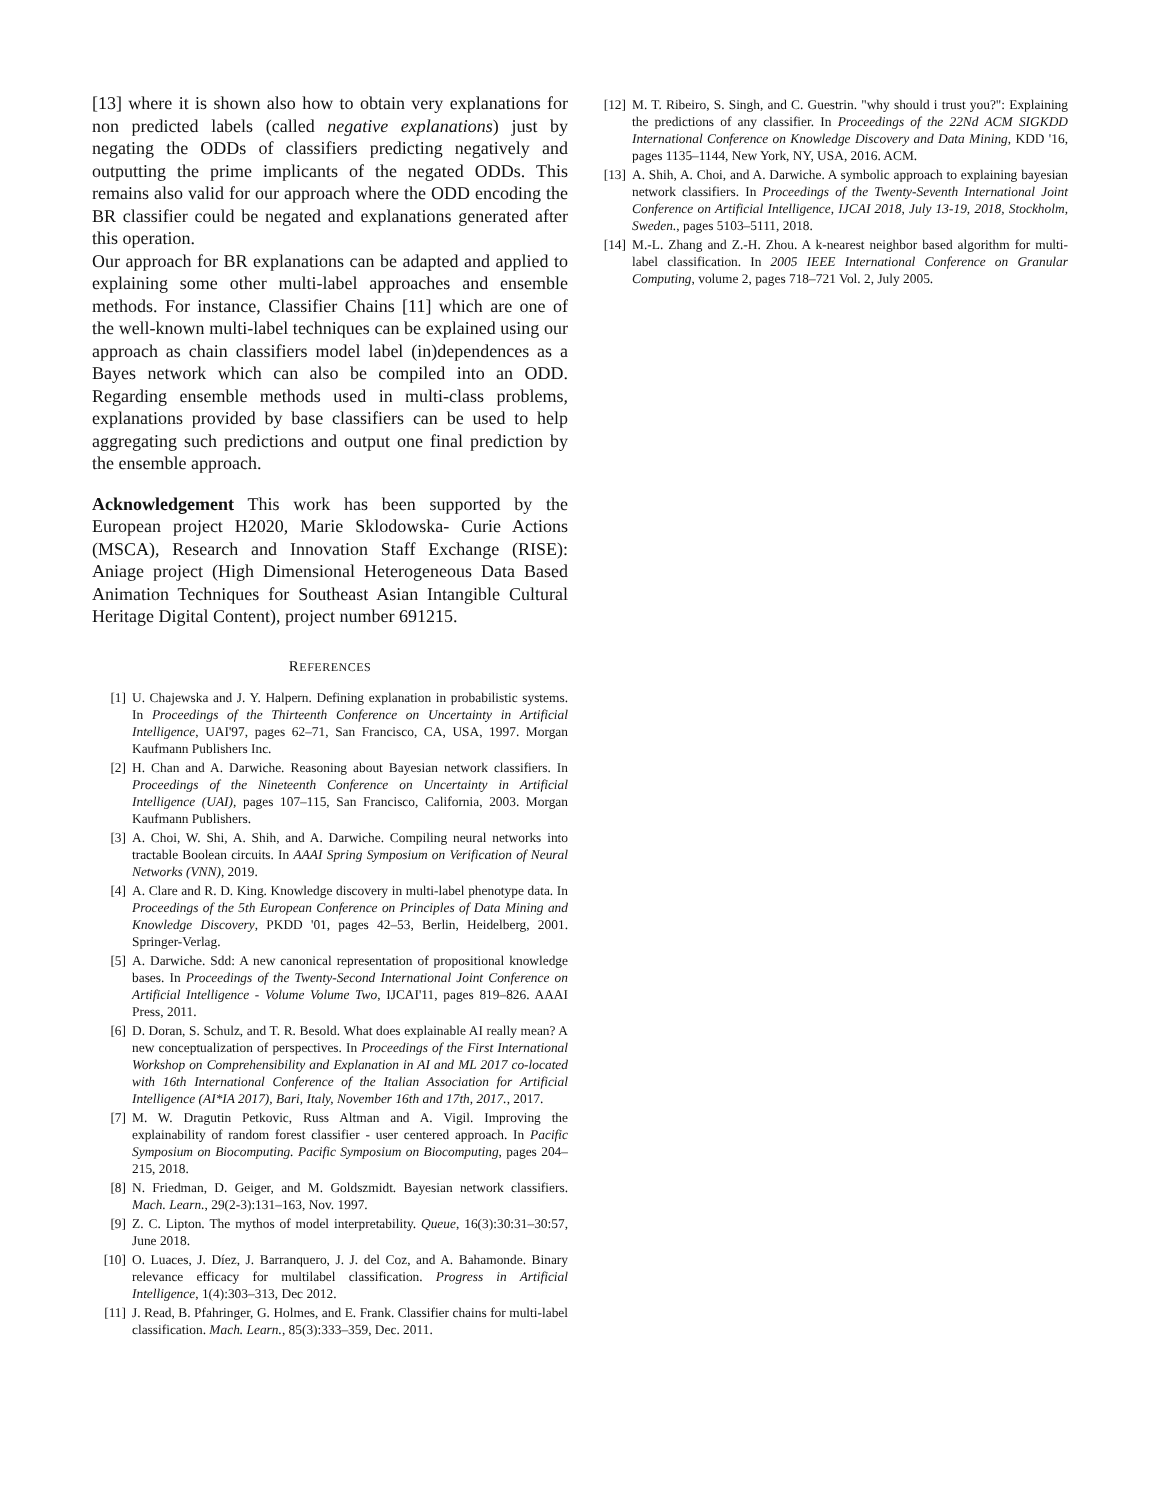[13] where it is shown also how to obtain very explanations for non predicted labels (called negative explanations) just by negating the ODDs of classifiers predicting negatively and outputting the prime implicants of the negated ODDs. This remains also valid for our approach where the ODD encoding the BR classifier could be negated and explanations generated after this operation.
Our approach for BR explanations can be adapted and applied to explaining some other multi-label approaches and ensemble methods. For instance, Classifier Chains [11] which are one of the well-known multi-label techniques can be explained using our approach as chain classifiers model label (in)dependences as a Bayes network which can also be compiled into an ODD. Regarding ensemble methods used in multi-class problems, explanations provided by base classifiers can be used to help aggregating such predictions and output one final prediction by the ensemble approach.
Acknowledgement This work has been supported by the European project H2020, Marie Sklodowska- Curie Actions (MSCA), Research and Innovation Staff Exchange (RISE): Aniage project (High Dimensional Heterogeneous Data Based Animation Techniques for Southeast Asian Intangible Cultural Heritage Digital Content), project number 691215.
REFERENCES
[1] U. Chajewska and J. Y. Halpern. Defining explanation in probabilistic systems. In Proceedings of the Thirteenth Conference on Uncertainty in Artificial Intelligence, UAI'97, pages 62–71, San Francisco, CA, USA, 1997. Morgan Kaufmann Publishers Inc.
[2] H. Chan and A. Darwiche. Reasoning about Bayesian network classifiers. In Proceedings of the Nineteenth Conference on Uncertainty in Artificial Intelligence (UAI), pages 107–115, San Francisco, California, 2003. Morgan Kaufmann Publishers.
[3] A. Choi, W. Shi, A. Shih, and A. Darwiche. Compiling neural networks into tractable Boolean circuits. In AAAI Spring Symposium on Verification of Neural Networks (VNN), 2019.
[4] A. Clare and R. D. King. Knowledge discovery in multi-label phenotype data. In Proceedings of the 5th European Conference on Principles of Data Mining and Knowledge Discovery, PKDD '01, pages 42–53, Berlin, Heidelberg, 2001. Springer-Verlag.
[5] A. Darwiche. Sdd: A new canonical representation of propositional knowledge bases. In Proceedings of the Twenty-Second International Joint Conference on Artificial Intelligence - Volume Volume Two, IJCAI'11, pages 819–826. AAAI Press, 2011.
[6] D. Doran, S. Schulz, and T. R. Besold. What does explainable AI really mean? A new conceptualization of perspectives. In Proceedings of the First International Workshop on Comprehensibility and Explanation in AI and ML 2017 co-located with 16th International Conference of the Italian Association for Artificial Intelligence (AI*IA 2017), Bari, Italy, November 16th and 17th, 2017., 2017.
[7] M. W. Dragutin Petkovic, Russ Altman and A. Vigil. Improving the explainability of random forest classifier - user centered approach. In Pacific Symposium on Biocomputing. Pacific Symposium on Biocomputing, pages 204–215, 2018.
[8] N. Friedman, D. Geiger, and M. Goldszmidt. Bayesian network classifiers. Mach. Learn., 29(2-3):131–163, Nov. 1997.
[9] Z. C. Lipton. The mythos of model interpretability. Queue, 16(3):30:31–30:57, June 2018.
[10] O. Luaces, J. Díez, J. Barranquero, J. J. del Coz, and A. Bahamonde. Binary relevance efficacy for multilabel classification. Progress in Artificial Intelligence, 1(4):303–313, Dec 2012.
[11] J. Read, B. Pfahringer, G. Holmes, and E. Frank. Classifier chains for multi-label classification. Mach. Learn., 85(3):333–359, Dec. 2011.
[12] M. T. Ribeiro, S. Singh, and C. Guestrin. "why should i trust you?": Explaining the predictions of any classifier. In Proceedings of the 22Nd ACM SIGKDD International Conference on Knowledge Discovery and Data Mining, KDD '16, pages 1135–1144, New York, NY, USA, 2016. ACM.
[13] A. Shih, A. Choi, and A. Darwiche. A symbolic approach to explaining bayesian network classifiers. In Proceedings of the Twenty-Seventh International Joint Conference on Artificial Intelligence, IJCAI 2018, July 13-19, 2018, Stockholm, Sweden., pages 5103–5111, 2018.
[14] M.-L. Zhang and Z.-H. Zhou. A k-nearest neighbor based algorithm for multi-label classification. In 2005 IEEE International Conference on Granular Computing, volume 2, pages 718–721 Vol. 2, July 2005.